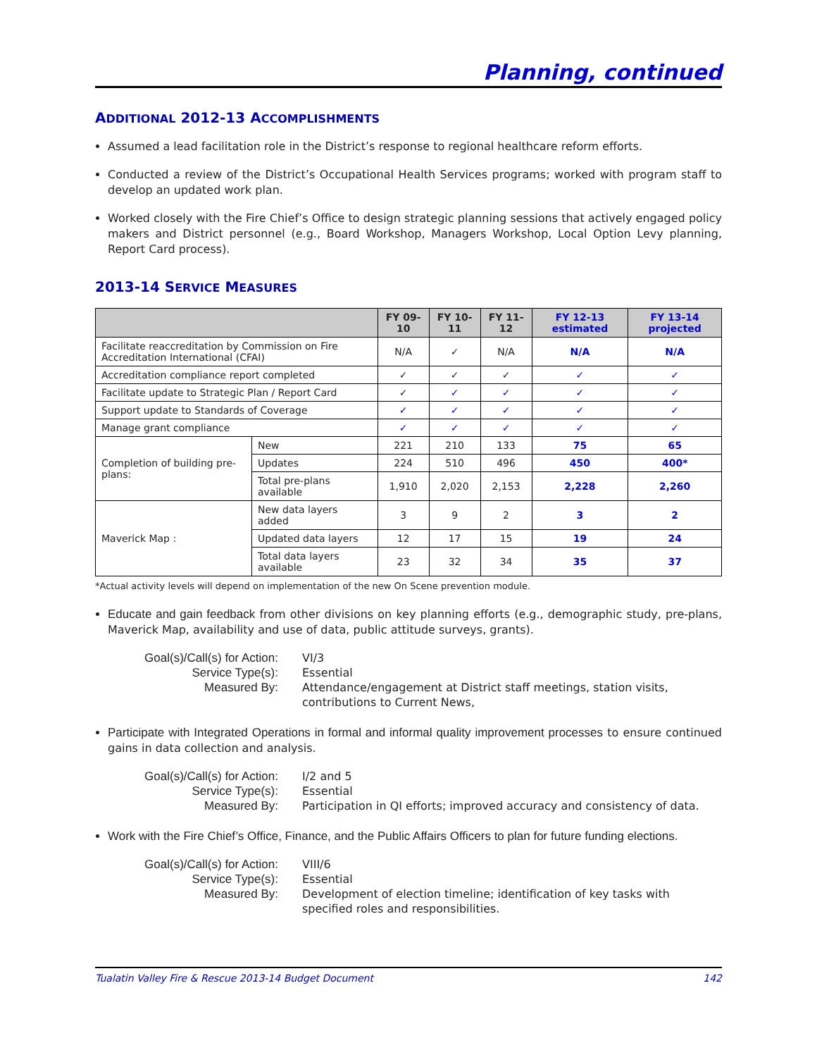Planning, continued
ADDITIONAL 2012-13 ACCOMPLISHMENTS
Assumed a lead facilitation role in the District’s response to regional healthcare reform efforts.
Conducted a review of the District’s Occupational Health Services programs; worked with program staff to develop an updated work plan.
Worked closely with the Fire Chief’s Office to design strategic planning sessions that actively engaged policy makers and District personnel (e.g., Board Workshop, Managers Workshop, Local Option Levy planning, Report Card process).
2013-14 SERVICE MEASURES
| | | FY 09-10 | FY 10-11 | FY 11-12 | FY 12-13 estimated | FY 13-14 projected |
| --- | --- | --- | --- | --- | --- | --- |
| Facilitate reaccreditation by Commission on Fire Accreditation International (CFAI) | | N/A | ✓ | N/A | N/A | N/A |
| Accreditation compliance report completed | | ✓ | ✓ | ✓ | ✓ | ✓ |
| Facilitate update to Strategic Plan / Report Card | | ✓ | ✓ | ✓ | ✓ | ✓ |
| Support update to Standards of Coverage | | ✓ | ✓ | ✓ | ✓ | ✓ |
| Manage grant compliance | | ✓ | ✓ | ✓ | ✓ | ✓ |
| Completion of building pre-plans: | New | 221 | 210 | 133 | 75 | 65 |
| | Updates | 224 | 510 | 496 | 450 | 400* |
| | Total pre-plans available | 1,910 | 2,020 | 2,153 | 2,228 | 2,260 |
| Maverick Map : | New data layers added | 3 | 9 | 2 | 3 | 2 |
| | Updated data layers | 12 | 17 | 15 | 19 | 24 |
| | Total data layers available | 23 | 32 | 34 | 35 | 37 |
*Actual activity levels will depend on implementation of the new On Scene prevention module.
Educate and gain feedback from other divisions on key planning efforts (e.g., demographic study, pre-plans, Maverick Map, availability and use of data, public attitude surveys, grants).
Goal(s)/Call(s) for Action:
VI/3
Service Type(s):
Essential
Measured By:
Attendance/engagement at District staff meetings, station visits, contributions to Current News,
Participate with Integrated Operations in formal and informal quality improvement processes to ensure continued gains in data collection and analysis.
Goal(s)/Call(s) for Action:
I/2 and 5
Service Type(s):
Essential
Measured By:
Participation in QI efforts; improved accuracy and consistency of data.
Work with the Fire Chief’s Office, Finance, and the Public Affairs Officers to plan for future funding elections.
Goal(s)/Call(s) for Action:
VIII/6
Service Type(s):
Essential
Measured By:
Development of election timeline; identification of key tasks with specified roles and responsibilities.
Tualatin Valley Fire & Rescue 2013-14 Budget Document 142